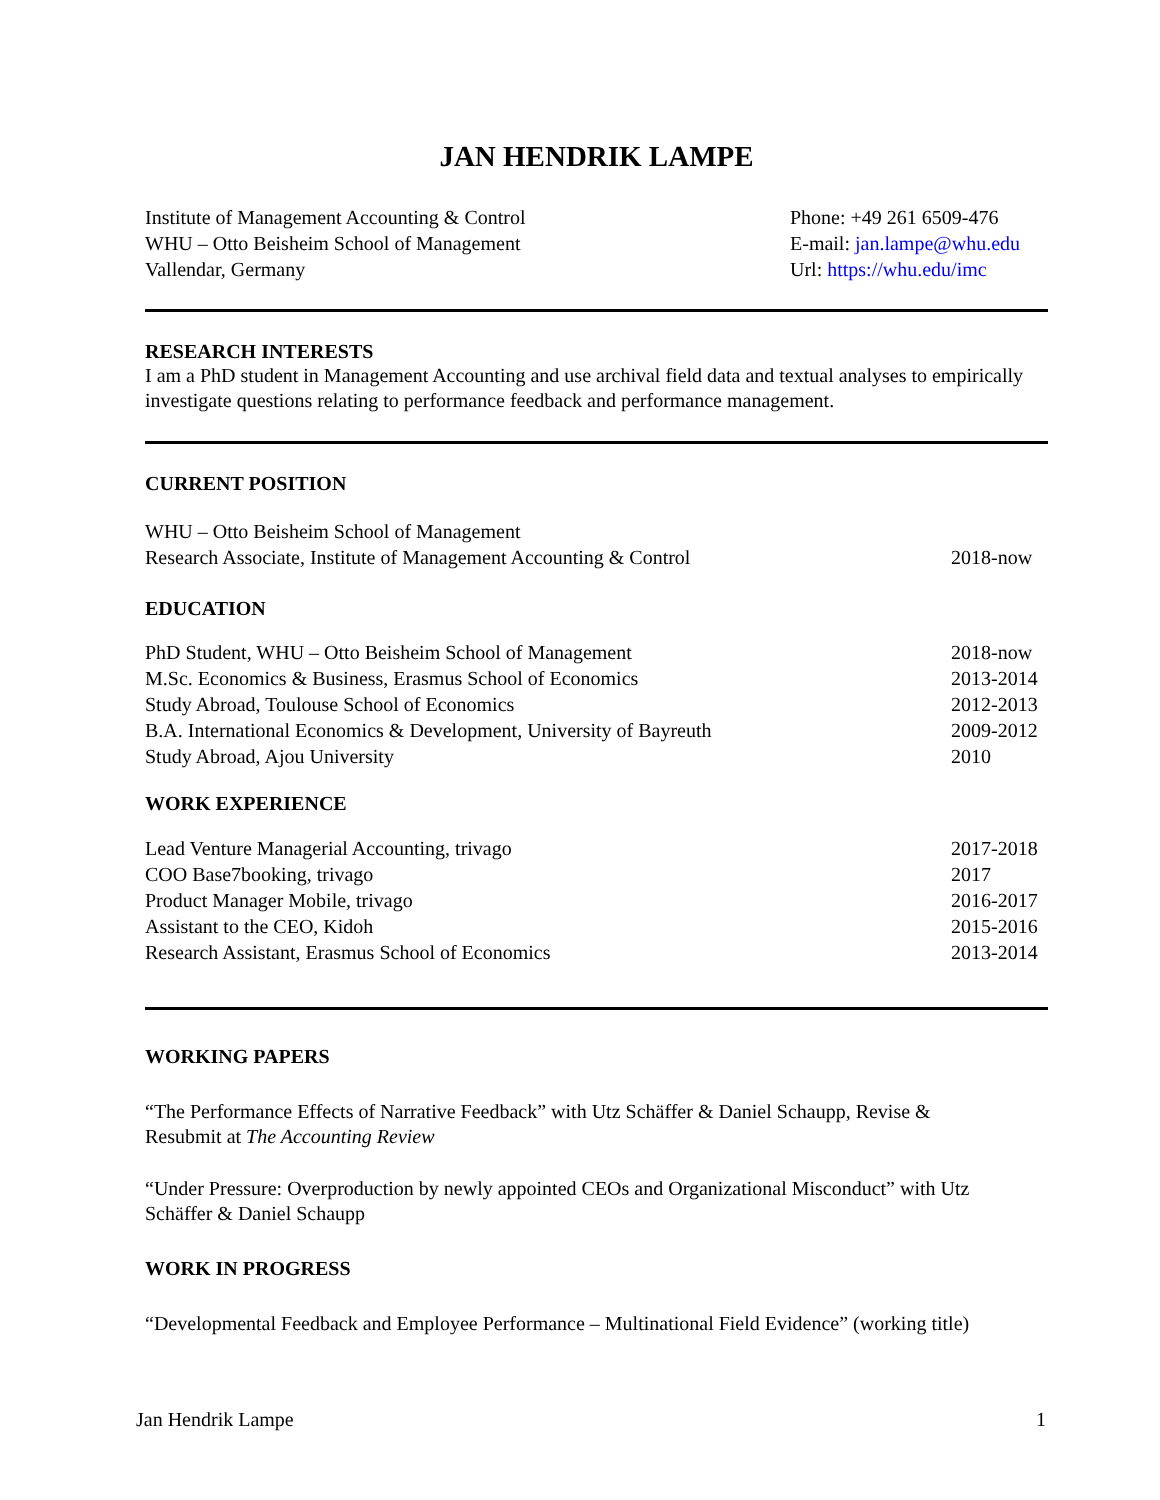JAN HENDRIK LAMPE
Institute of Management Accounting & Control
WHU – Otto Beisheim School of Management
Vallendar, Germany
Phone: +49 261 6509-476
E-mail: jan.lampe@whu.edu
Url: https://whu.edu/imc
RESEARCH INTERESTS
I am a PhD student in Management Accounting and use archival field data and textual analyses to empirically investigate questions relating to performance feedback and performance management.
CURRENT POSITION
WHU – Otto Beisheim School of Management
Research Associate, Institute of Management Accounting & Control 2018-now
EDUCATION
PhD Student, WHU – Otto Beisheim School of Management 2018-now
M.Sc. Economics & Business, Erasmus School of Economics 2013-2014
Study Abroad, Toulouse School of Economics 2012-2013
B.A. International Economics & Development, University of Bayreuth 2009-2012
Study Abroad, Ajou University 2010
WORK EXPERIENCE
Lead Venture Managerial Accounting, trivago 2017-2018
COO Base7booking, trivago 2017
Product Manager Mobile, trivago 2016-2017
Assistant to the CEO, Kidoh 2015-2016
Research Assistant, Erasmus School of Economics 2013-2014
WORKING PAPERS
“The Performance Effects of Narrative Feedback” with Utz Schäffer & Daniel Schaupp, Revise &
Resubmit at The Accounting Review
“Under Pressure: Overproduction by newly appointed CEOs and Organizational Misconduct” with Utz
Schäffer & Daniel Schaupp
WORK IN PROGRESS
“Developmental Feedback and Employee Performance – Multinational Field Evidence” (working title)
Jan Hendrik Lampe 1